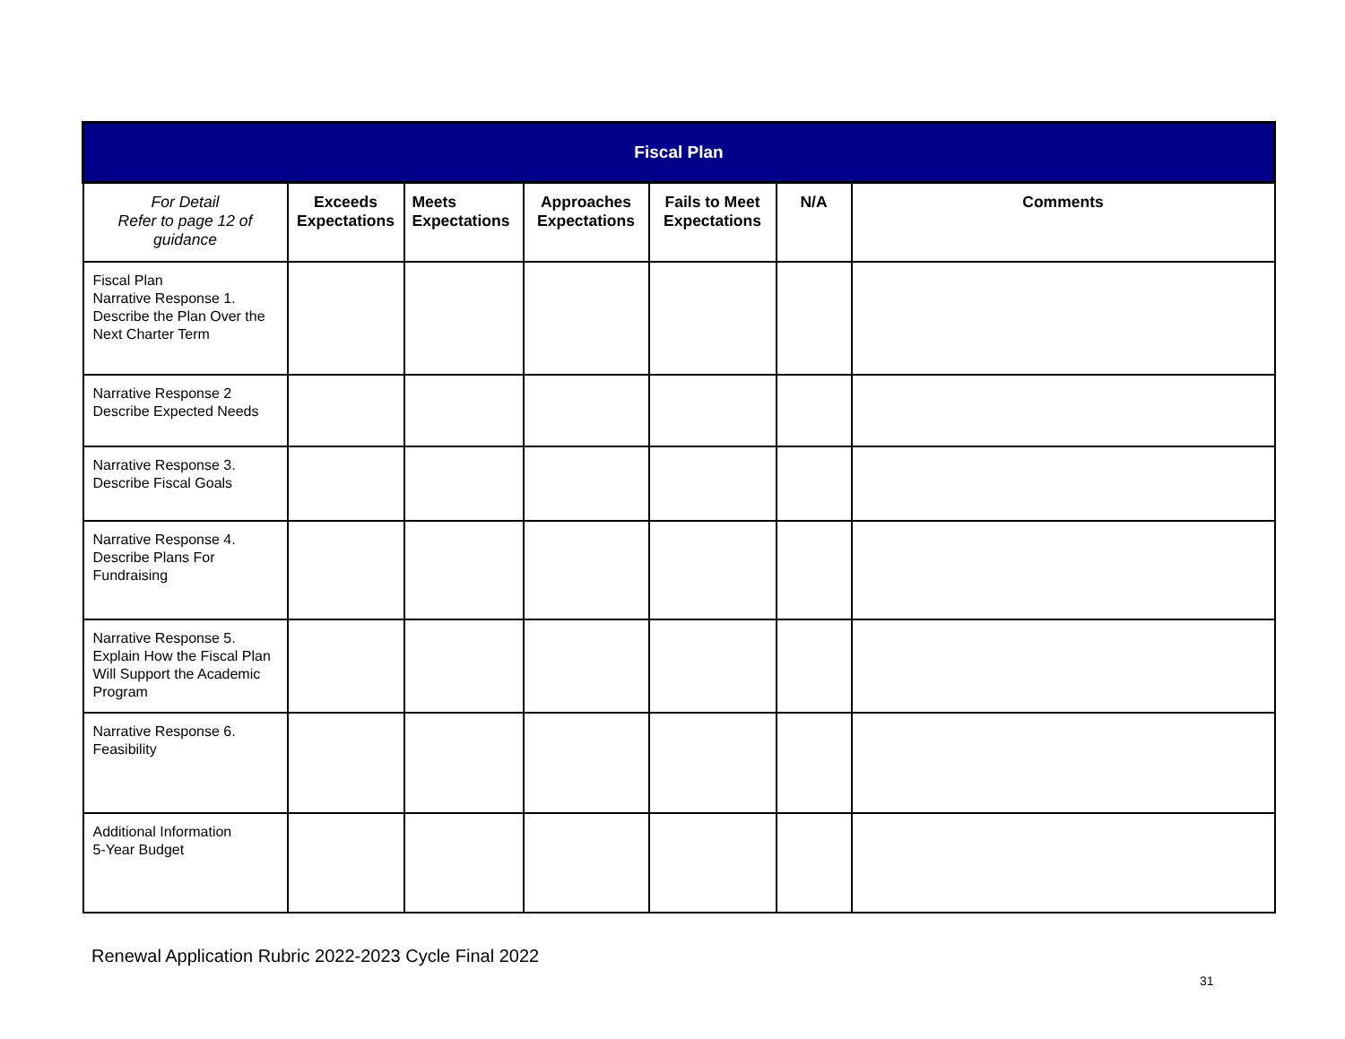| Fiscal Plan | | | | | | |
| --- | --- | --- | --- | --- | --- | --- |
| For Detail Refer to page 12 of guidance | Exceeds Expectations | Meets Expectations | Approaches Expectations | Fails to Meet Expectations | N/A | Comments |
| Fiscal Plan Narrative Response 1. Describe the Plan Over the Next Charter Term | | | | | | |
| Narrative Response 2 Describe Expected Needs | | | | | | |
| Narrative Response 3. Describe Fiscal Goals | | | | | | |
| Narrative Response 4. Describe Plans For Fundraising | | | | | | |
| Narrative Response 5. Explain How the Fiscal Plan Will Support the Academic Program | | | | | | |
| Narrative Response 6. Feasibility | | | | | | |
| Additional Information 5-Year Budget | | | | | | |
Renewal Application Rubric 2022-2023 Cycle Final 2022
31